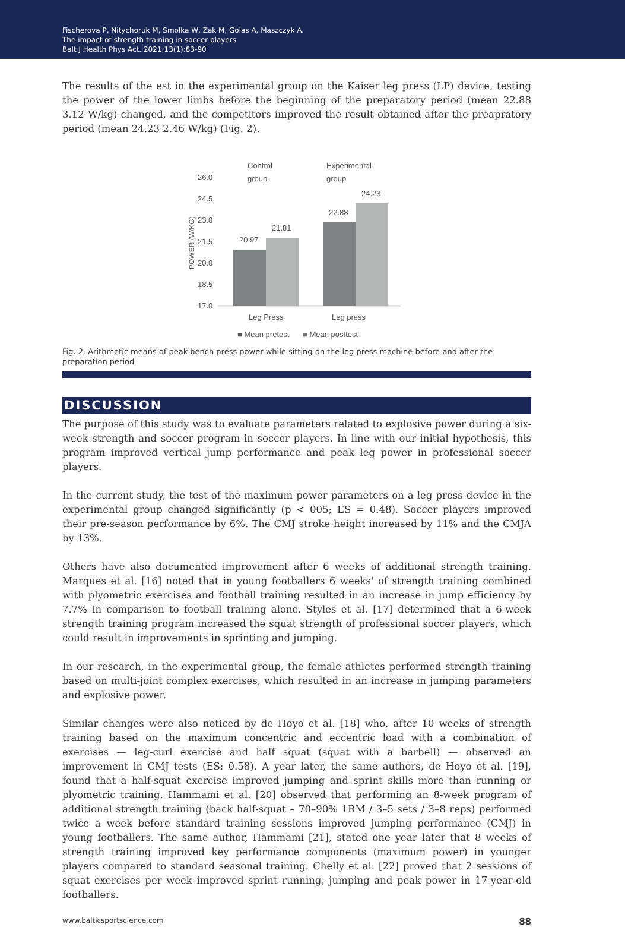Fischerova P, Nitychoruk M, Smolka W, Zak M, Golas A, Maszczyk A.
The impact of strength training in soccer players
Balt J Health Phys Act. 2021;13(1):83-90
The results of the est in the experimental group on the Kaiser leg press (LP) device, testing the power of the lower limbs before the beginning of the preparatory period (mean 22.88 3.12 W/kg) changed, and the competitors improved the result obtained after the preapratory period (mean 24.23 2.46 W/kg) (Fig. 2).
Control
group
Experimental
group
26.0
24.5
23.0
21.5
20.0
18.5
17.0
POWER (W/KG)
20.97
21.81
22.88
24.23
Leg Press
Leg press
■ Mean pretest
■ Mean posttest
Fig. 2. Arithmetic means of peak bench press power while sitting on the leg press machine before and after the preparation period
DISCUSSION
The purpose of this study was to evaluate parameters related to explosive power during a six-week strength and soccer program in soccer players. In line with our initial hypothesis, this program improved vertical jump performance and peak leg power in professional soccer players.
In the current study, the test of the maximum power parameters on a leg press device in the experimental group changed significantly (p < 005; ES = 0.48). Soccer players improved their pre-season performance by 6%. The CMJ stroke height increased by 11% and the CMJA by 13%.
Others have also documented improvement after 6 weeks of additional strength training. Marques et al. [16] noted that in young footballers 6 weeks' of strength training combined with plyometric exercises and football training resulted in an increase in jump efficiency by 7.7% in comparison to football training alone. Styles et al. [17] determined that a 6-week strength training program increased the squat strength of professional soccer players, which could result in improvements in sprinting and jumping.
In our research, in the experimental group, the female athletes performed strength training based on multi-joint complex exercises, which resulted in an increase in jumping parameters and explosive power.
Similar changes were also noticed by de Hoyo et al. [18] who, after 10 weeks of strength training based on the maximum concentric and eccentric load with a combination of exercises — leg-curl exercise and half squat (squat with a barbell) — observed an improvement in CMJ tests (ES: 0.58). A year later, the same authors, de Hoyo et al. [19], found that a half-squat exercise improved jumping and sprint skills more than running or plyometric training. Hammami et al. [20] observed that performing an 8-week program of additional strength training (back half-squat – 70–90% 1RM / 3–5 sets / 3–8 reps) performed twice a week before standard training sessions improved jumping performance (CMJ) in young footballers. The same author, Hammami [21], stated one year later that 8 weeks of strength training improved key performance components (maximum power) in younger players compared to standard seasonal training. Chelly et al. [22] proved that 2 sessions of squat exercises per week improved sprint running, jumping and peak power in 17-year-old footballers.
www.balticsportscience.com 88